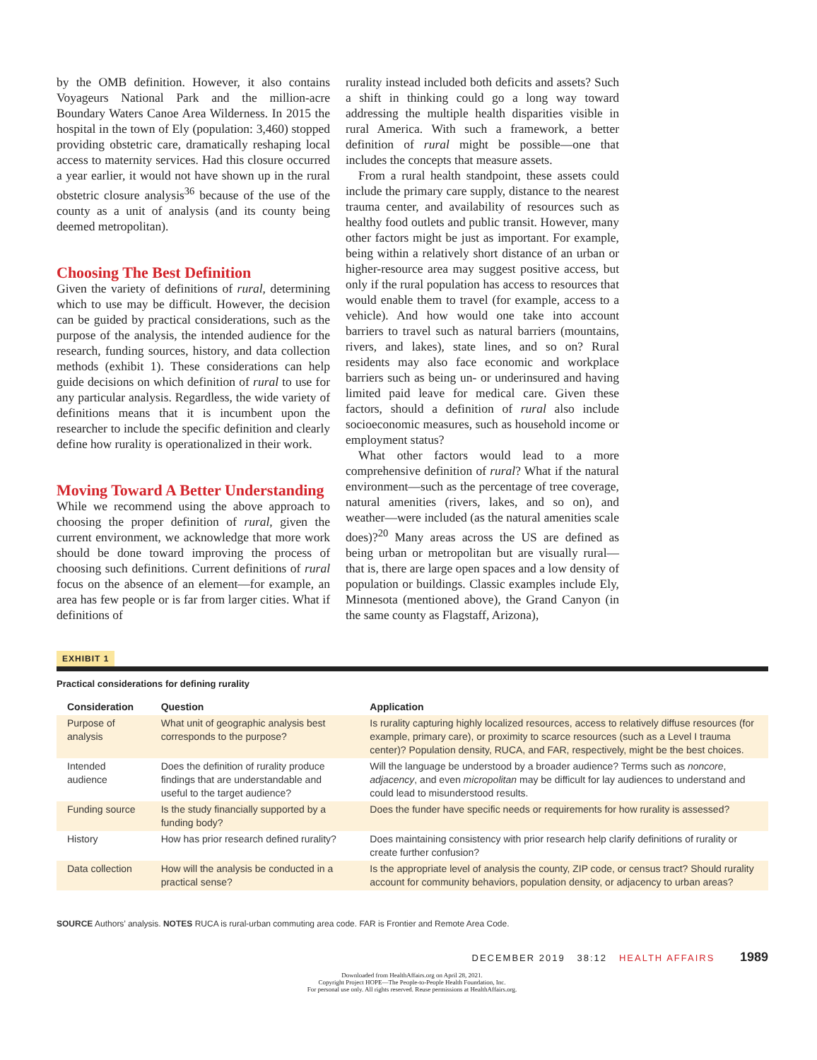by the OMB definition. However, it also contains Voyageurs National Park and the million-acre Boundary Waters Canoe Area Wilderness. In 2015 the hospital in the town of Ely (population: 3,460) stopped providing obstetric care, dramatically reshaping local access to maternity services. Had this closure occurred a year earlier, it would not have shown up in the rural obstetric closure analysis<sup>36</sup> because of the use of the county as a unit of analysis (and its county being deemed metropolitan).
Choosing The Best Definition
Given the variety of definitions of rural, determining which to use may be difficult. However, the decision can be guided by practical considerations, such as the purpose of the analysis, the intended audience for the research, funding sources, history, and data collection methods (exhibit 1). These considerations can help guide decisions on which definition of rural to use for any particular analysis. Regardless, the wide variety of definitions means that it is incumbent upon the researcher to include the specific definition and clearly define how rurality is operationalized in their work.
Moving Toward A Better Understanding
While we recommend using the above approach to choosing the proper definition of rural, given the current environment, we acknowledge that more work should be done toward improving the process of choosing such definitions. Current definitions of rural focus on the absence of an element—for example, an area has few people or is far from larger cities. What if definitions of
rurality instead included both deficits and assets? Such a shift in thinking could go a long way toward addressing the multiple health disparities visible in rural America. With such a framework, a better definition of rural might be possible—one that includes the concepts that measure assets.
From a rural health standpoint, these assets could include the primary care supply, distance to the nearest trauma center, and availability of resources such as healthy food outlets and public transit. However, many other factors might be just as important. For example, being within a relatively short distance of an urban or higher-resource area may suggest positive access, but only if the rural population has access to resources that would enable them to travel (for example, access to a vehicle). And how would one take into account barriers to travel such as natural barriers (mountains, rivers, and lakes), state lines, and so on? Rural residents may also face economic and workplace barriers such as being un- or underinsured and having limited paid leave for medical care. Given these factors, should a definition of rural also include socioeconomic measures, such as household income or employment status?
What other factors would lead to a more comprehensive definition of rural? What if the natural environment—such as the percentage of tree coverage, natural amenities (rivers, lakes, and so on), and weather—were included (as the natural amenities scale does)?<sup>20</sup> Many areas across the US are defined as being urban or metropolitan but are visually rural—that is, there are large open spaces and a low density of population or buildings. Classic examples include Ely, Minnesota (mentioned above), the Grand Canyon (in the same county as Flagstaff, Arizona),
EXHIBIT 1
Practical considerations for defining rurality
| Consideration | Question | Application |
| --- | --- | --- |
| Purpose of analysis | What unit of geographic analysis best corresponds to the purpose? | Is rurality capturing highly localized resources, access to relatively diffuse resources (for example, primary care), or proximity to scarce resources (such as a Level I trauma center)? Population density, RUCA, and FAR, respectively, might be the best choices. |
| Intended audience | Does the definition of rurality produce findings that are understandable and useful to the target audience? | Will the language be understood by a broader audience? Terms such as noncore , adjacency , and even micropolitan may be difficult for lay audiences to understand and could lead to misunderstood results. |
| Funding source | Is the study financially supported by a funding body? | Does the funder have specific needs or requirements for how rurality is assessed? |
| History | How has prior research defined rurality? | Does maintaining consistency with prior research help clarify definitions of rurality or create further confusion? |
| Data collection | How will the analysis be conducted in a practical sense? | Is the appropriate level of analysis the county, ZIP code, or census tract? Should rurality account for community behaviors, population density, or adjacency to urban areas? |
SOURCE Authors’ analysis. NOTES RUCA is rural-urban commuting area code. FAR is Frontier and Remote Area Code.
DECEMBER 2019 38:12 HEALTH AFFAIRS 1989
Downloaded from HealthAffairs.org on April 28, 2021.
Copyright Project HOPE—The People-to-People Health Foundation, Inc.
For personal use only. All rights reserved. Reuse permissions at HealthAffairs.org.